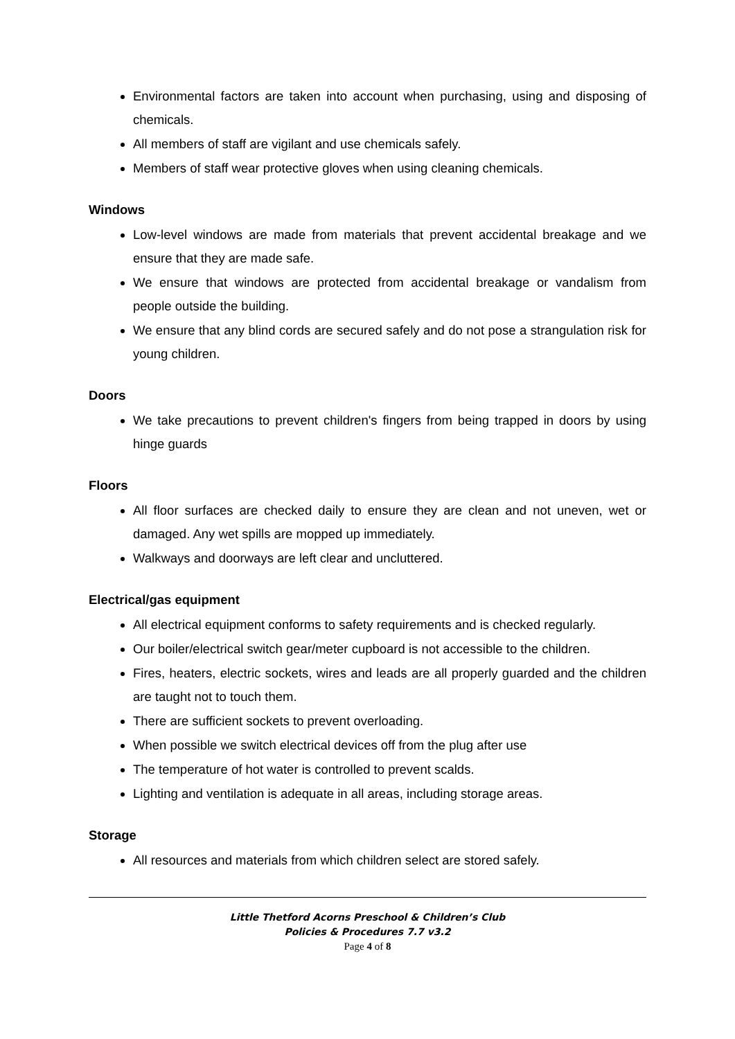Environmental factors are taken into account when purchasing, using and disposing of chemicals.
All members of staff are vigilant and use chemicals safely.
Members of staff wear protective gloves when using cleaning chemicals.
Windows
Low-level windows are made from materials that prevent accidental breakage and we ensure that they are made safe.
We ensure that windows are protected from accidental breakage or vandalism from people outside the building.
We ensure that any blind cords are secured safely and do not pose a strangulation risk for young children.
Doors
We take precautions to prevent children's fingers from being trapped in doors by using hinge guards
Floors
All floor surfaces are checked daily to ensure they are clean and not uneven, wet or damaged. Any wet spills are mopped up immediately.
Walkways and doorways are left clear and uncluttered.
Electrical/gas equipment
All electrical equipment conforms to safety requirements and is checked regularly.
Our boiler/electrical switch gear/meter cupboard is not accessible to the children.
Fires, heaters, electric sockets, wires and leads are all properly guarded and the children are taught not to touch them.
There are sufficient sockets to prevent overloading.
When possible we switch electrical devices off from the plug after use
The temperature of hot water is controlled to prevent scalds.
Lighting and ventilation is adequate in all areas, including storage areas.
Storage
All resources and materials from which children select are stored safely.
Little Thetford Acorns Preschool & Children’s Club
Policies & Procedures 7.7 v3.2
Page 4 of 8